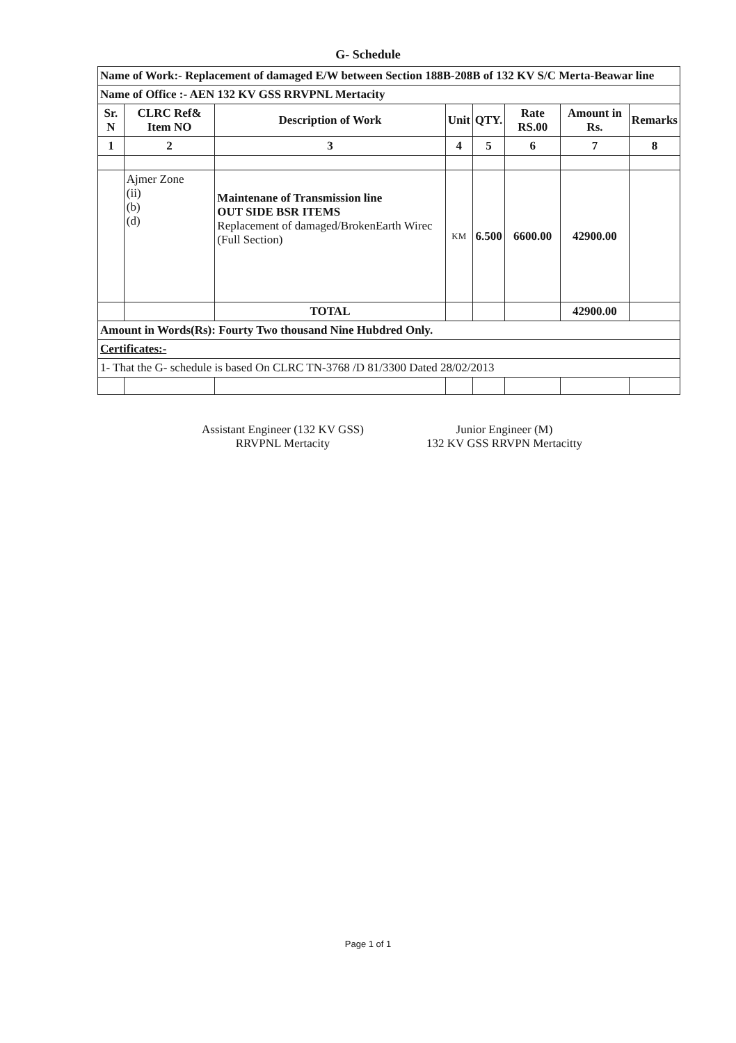G- Schedule
| Name of Work:- Replacement of damaged E/W between Section 188B-208B of 132 KV S/C Merta-Beawar line | | | | | | | |
| Name of Office :- AEN 132 KV GSS RRVPNL Mertacity | | | | | | | |
| Sr. N | CLRC Ref& Item NO | Description of Work | Unit | QTY. | Rate RS.00 | Amount in Rs. | Remarks |
| 1 | 2 | 3 | 4 | 5 | 6 | 7 | 8 |
| | Ajmer Zone (ii) (b) (d) | Maintenane of Transmission line OUT SIDE BSR ITEMS Replacement of damaged/BrokenEarth Wirec (Full Section) | KM | 6.500 | 6600.00 | 42900.00 | |
| | | TOTAL | | | | 42900.00 | |
| Amount in Words(Rs): Fourty Two thousand Nine Hubdred Only. | | | | | | | |
| Certificates:- | | | | | | | |
| 1- That the G- schedule is based On CLRC TN-3768 /D 81/3300 Dated 28/02/2013 | | | | | | | |
Assistant Engineer (132 KV GSS)
RRVPNL Mertacity
Junior Engineer (M)
132 KV GSS RRVPN Mertacitty
Page 1 of 1